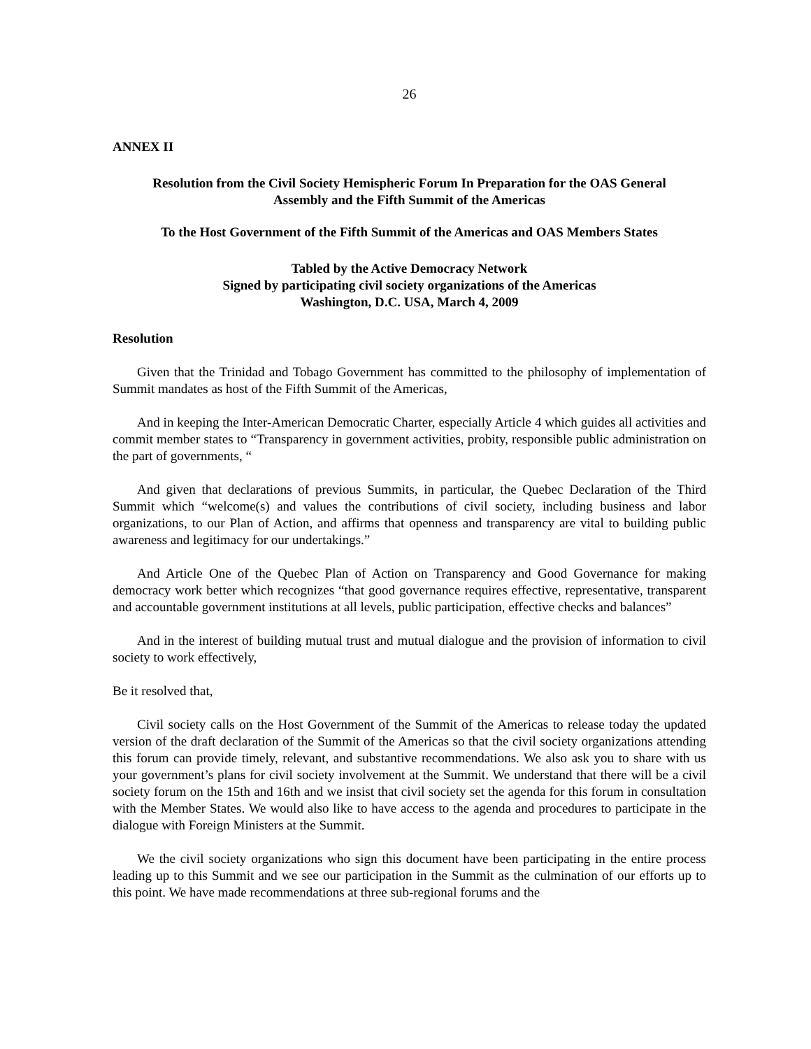26
ANNEX II
Resolution from the Civil Society Hemispheric Forum In Preparation for the OAS General
Assembly and the Fifth Summit of the Americas
To the Host Government of the Fifth Summit of the Americas and OAS Members States
Tabled by the Active Democracy Network
Signed by participating civil society organizations of the Americas
Washington, D.C. USA, March 4, 2009
Resolution
Given that the Trinidad and Tobago Government has committed to the philosophy of implementation of Summit mandates as host of the Fifth Summit of the Americas,
And in keeping the Inter-American Democratic Charter, especially Article 4 which guides all activities and commit member states to “Transparency in government activities, probity, responsible public administration on the part of governments, “
And given that declarations of previous Summits, in particular, the Quebec Declaration of the Third Summit which “welcome(s) and values the contributions of civil society, including business and labor organizations, to our Plan of Action, and affirms that openness and transparency are vital to building public awareness and legitimacy for our undertakings.”
And Article One of the Quebec Plan of Action on Transparency and Good Governance for making democracy work better which recognizes “that good governance requires effective, representative, transparent and accountable government institutions at all levels, public participation, effective checks and balances”
And in the interest of building mutual trust and mutual dialogue and the provision of information to civil society to work effectively,
Be it resolved that,
Civil society calls on the Host Government of the Summit of the Americas to release today the updated version of the draft declaration of the Summit of the Americas so that the civil society organizations attending this forum can provide timely, relevant, and substantive recommendations. We also ask you to share with us your government’s plans for civil society involvement at the Summit. We understand that there will be a civil society forum on the 15th and 16th and we insist that civil society set the agenda for this forum in consultation with the Member States. We would also like to have access to the agenda and procedures to participate in the dialogue with Foreign Ministers at the Summit.
We the civil society organizations who sign this document have been participating in the entire process leading up to this Summit and we see our participation in the Summit as the culmination of our efforts up to this point. We have made recommendations at three sub-regional forums and the